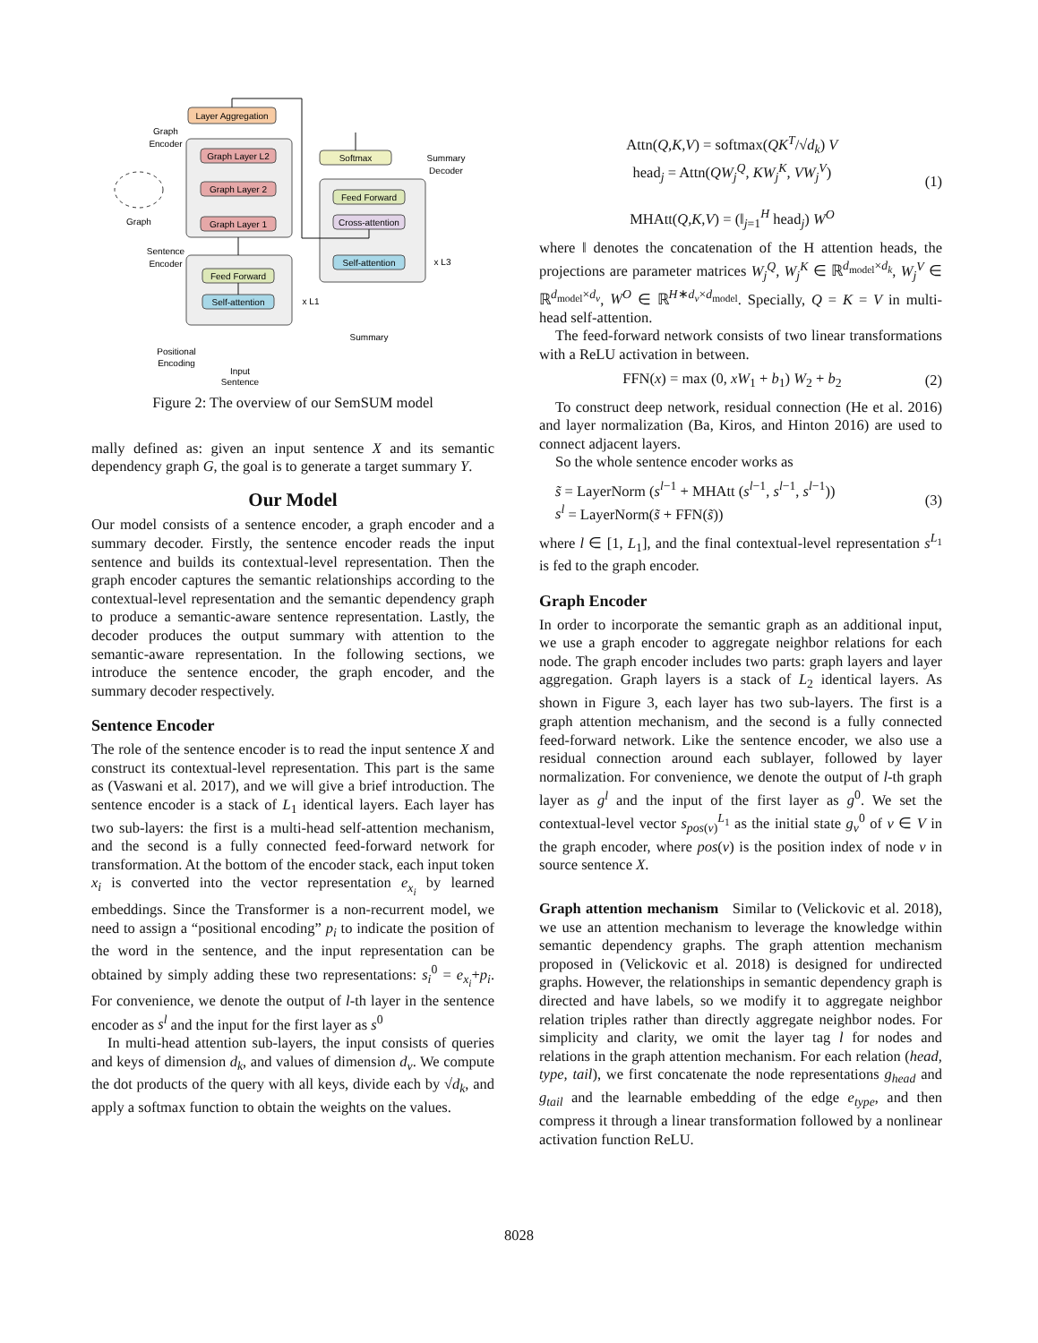Layer Aggregation
Graph Layer L2
Graph Layer 2
Graph Layer 1
Graph
Encoder
Graph
Feed Forward
Self-attention
Sentence
Encoder
x L1
Positional
Encoding
Input
Sentence
Softmax
Feed Forward
Cross-attention
Self-attention
Summary
Decoder
x L3
Summary
Figure 2: The overview of our SemSUM model
mally defined as: given an input sentence X and its semantic dependency graph G, the goal is to generate a target summary Y.
Our Model
Our model consists of a sentence encoder, a graph encoder and a summary decoder. Firstly, the sentence encoder reads the input sentence and builds its contextual-level representation. Then the graph encoder captures the semantic relationships according to the contextual-level representation and the semantic dependency graph to produce a semantic-aware sentence representation. Lastly, the decoder produces the output summary with attention to the semantic-aware representation. In the following sections, we introduce the sentence encoder, the graph encoder, and the summary decoder respectively.
Sentence Encoder
The role of the sentence encoder is to read the input sentence X and construct its contextual-level representation. This part is the same as (Vaswani et al. 2017), and we will give a brief introduction. The sentence encoder is a stack of L<sub>1</sub> identical layers. Each layer has two sub-layers: the first is a multi-head self-attention mechanism, and the second is a fully connected feed-forward network for transformation. At the bottom of the encoder stack, each input token x<sub>i</sub> is converted into the vector representation e<sub>x<sub>i</sub></sub> by learned embeddings. Since the Transformer is a non-recurrent model, we need to assign a “positional encoding” p<sub>i</sub> to indicate the position of the word in the sentence, and the input representation can be obtained by simply adding these two representations: s<sub>i</sub><sup>0</sup> = e<sub>x<sub>i</sub></sub>+p<sub>i</sub>. For convenience, we denote the output of l-th layer in the sentence encoder as s<sup>l</sup> and the input for the first layer as s<sup>0</sup>
In multi-head attention sub-layers, the input consists of queries and keys of dimension d<sub>k</sub>, and values of dimension d<sub>v</sub>. We compute the dot products of the query with all keys, divide each by √d<sub>k</sub>, and apply a softmax function to obtain the weights on the values.
Attn(Q,K,V) = softmax(QK<sup>T</sup>/√d<sub>k</sub>) V
head<sub>j</sub> = Attn(QW<sub>j</sub><sup>Q</sup>, KW<sub>j</sub><sup>K</sup>, VW<sub>j</sub><sup>V</sup>)
MHAtt(Q,K,V) = (‖<sub>j=1</sub><sup>H</sup> head<sub>j</sub>) W<sup>O</sup>
(1)
where ‖ denotes the concatenation of the H attention heads, the projections are parameter matrices W<sub>j</sub><sup>Q</sup>, W<sub>j</sub><sup>K</sup> ∈ ℝ<sup>d<sub>model</sub>×d<sub>k</sub></sup>, W<sub>j</sub><sup>V</sup> ∈ ℝ<sup>d<sub>model</sub>×d<sub>v</sub></sup>, W<sup>O</sup> ∈ ℝ<sup>H∗d<sub>v</sub>×d<sub>model</sub></sup>. Specially, Q = K = V in multi-head self-attention.
The feed-forward network consists of two linear transformations with a ReLU activation in between.
FFN(x) = max (0, xW<sub>1</sub> + b<sub>1</sub>) W<sub>2</sub> + b<sub>2</sub>
(2)
To construct deep network, residual connection (He et al. 2016) and layer normalization (Ba, Kiros, and Hinton 2016) are used to connect adjacent layers.
So the whole sentence encoder works as
s̃ = LayerNorm (s<sup>l−1</sup> + MHAtt (s<sup>l−1</sup>, s<sup>l−1</sup>, s<sup>l−1</sup>))
s<sup>l</sup> = LayerNorm(s̃ + FFN(s̃))
(3)
where l ∈ [1, L<sub>1</sub>], and the final contextual-level representation s<sup>L<sub>1</sub></sup> is fed to the graph encoder.
Graph Encoder
In order to incorporate the semantic graph as an additional input, we use a graph encoder to aggregate neighbor relations for each node. The graph encoder includes two parts: graph layers and layer aggregation. Graph layers is a stack of L<sub>2</sub> identical layers. As shown in Figure 3, each layer has two sub-layers. The first is a graph attention mechanism, and the second is a fully connected feed-forward network. Like the sentence encoder, we also use a residual connection around each sublayer, followed by layer normalization. For convenience, we denote the output of l-th graph layer as g<sup>l</sup> and the input of the first layer as g<sup>0</sup>. We set the contextual-level vector s<sub>pos(v)</sub><sup>L<sub>1</sub></sup> as the initial state g<sub>v</sub><sup>0</sup> of v ∈ V in the graph encoder, where pos(v) is the position index of node v in source sentence X.
Graph attention mechanism Similar to (Velickovic et al. 2018), we use an attention mechanism to leverage the knowledge within semantic dependency graphs. The graph attention mechanism proposed in (Velickovic et al. 2018) is designed for undirected graphs. However, the relationships in semantic dependency graph is directed and have labels, so we modify it to aggregate neighbor relation triples rather than directly aggregate neighbor nodes. For simplicity and clarity, we omit the layer tag l for nodes and relations in the graph attention mechanism. For each relation (head, type, tail), we first concatenate the node representations g<sub>head</sub> and g<sub>tail</sub> and the learnable embedding of the edge e<sub>type</sub>, and then compress it through a linear transformation followed by a nonlinear activation function ReLU.
8028